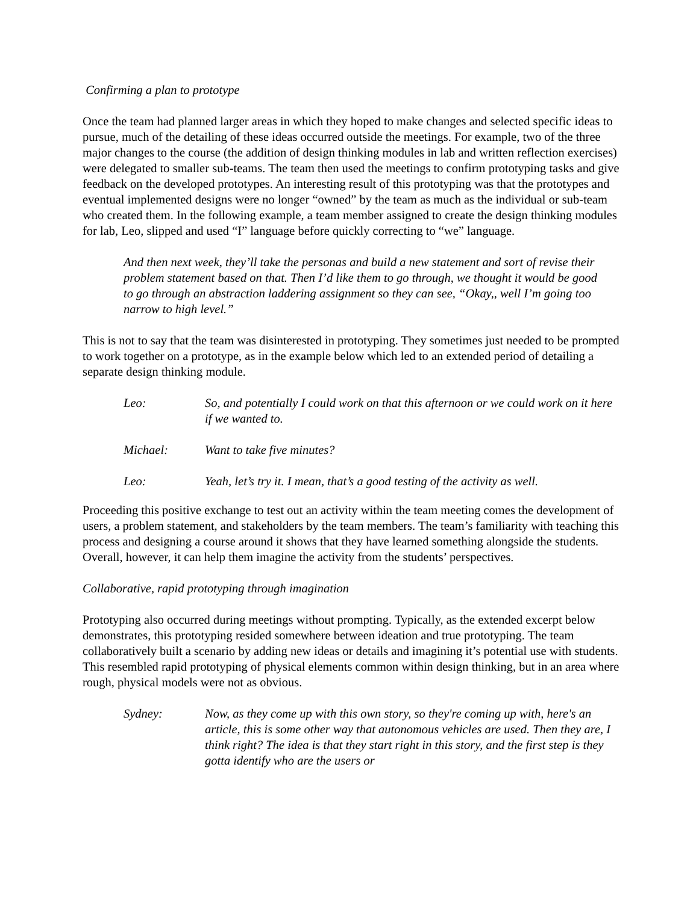Confirming a plan to prototype
Once the team had planned larger areas in which they hoped to make changes and selected specific ideas to pursue, much of the detailing of these ideas occurred outside the meetings. For example, two of the three major changes to the course (the addition of design thinking modules in lab and written reflection exercises) were delegated to smaller sub-teams. The team then used the meetings to confirm prototyping tasks and give feedback on the developed prototypes. An interesting result of this prototyping was that the prototypes and eventual implemented designs were no longer “owned” by the team as much as the individual or sub-team who created them. In the following example, a team member assigned to create the design thinking modules for lab, Leo, slipped and used “I” language before quickly correcting to “we” language.
And then next week, they’ll take the personas and build a new statement and sort of revise their problem statement based on that. Then I’d like them to go through, we thought it would be good to go through an abstraction laddering assignment so they can see, “Okay,, well I’m going too narrow to high level.”
This is not to say that the team was disinterested in prototyping. They sometimes just needed to be prompted to work together on a prototype, as in the example below which led to an extended period of detailing a separate design thinking module.
| Leo: | So, and potentially I could work on that this afternoon or we could work on it here if we wanted to. |
| Michael: | Want to take five minutes? |
| Leo: | Yeah, let’s try it. I mean, that’s a good testing of the activity as well. |
Proceeding this positive exchange to test out an activity within the team meeting comes the development of users, a problem statement, and stakeholders by the team members. The team’s familiarity with teaching this process and designing a course around it shows that they have learned something alongside the students. Overall, however, it can help them imagine the activity from the students’ perspectives.
Collaborative, rapid prototyping through imagination
Prototyping also occurred during meetings without prompting. Typically, as the extended excerpt below demonstrates, this prototyping resided somewhere between ideation and true prototyping. The team collaboratively built a scenario by adding new ideas or details and imagining it’s potential use with students. This resembled rapid prototyping of physical elements common within design thinking, but in an area where rough, physical models were not as obvious.
| Sydney: | Now, as they come up with this own story, so they're coming up with, here's an article, this is some other way that autonomous vehicles are used. Then they are, I think right? The idea is that they start right in this story, and the first step is they gotta identify who are the users or |